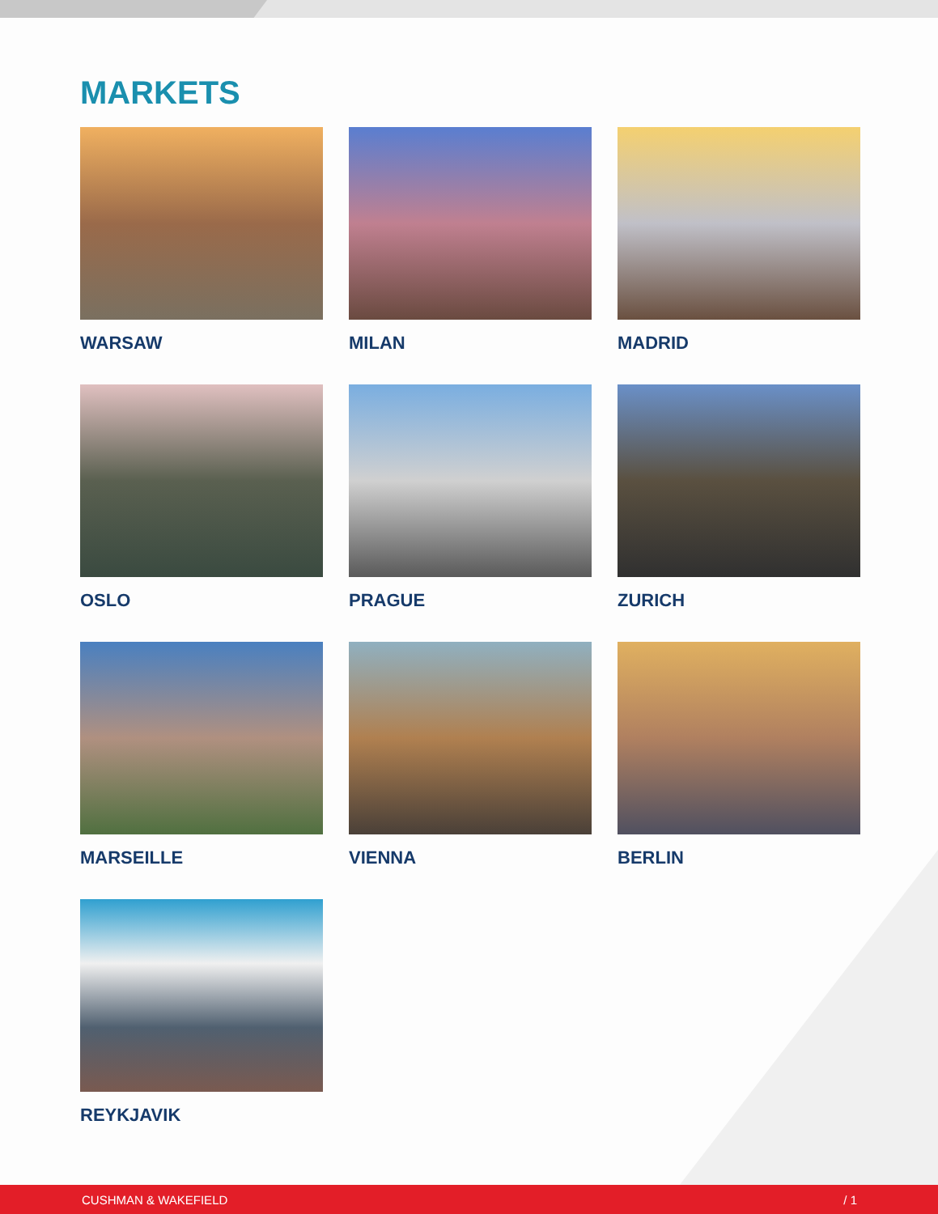MARKETS
WARSAW
MILAN
MADRID
OSLO
PRAGUE
ZURICH
MARSEILLE
VIENNA
BERLIN
REYKJAVIK
CUSHMAN & WAKEFIELD / 1